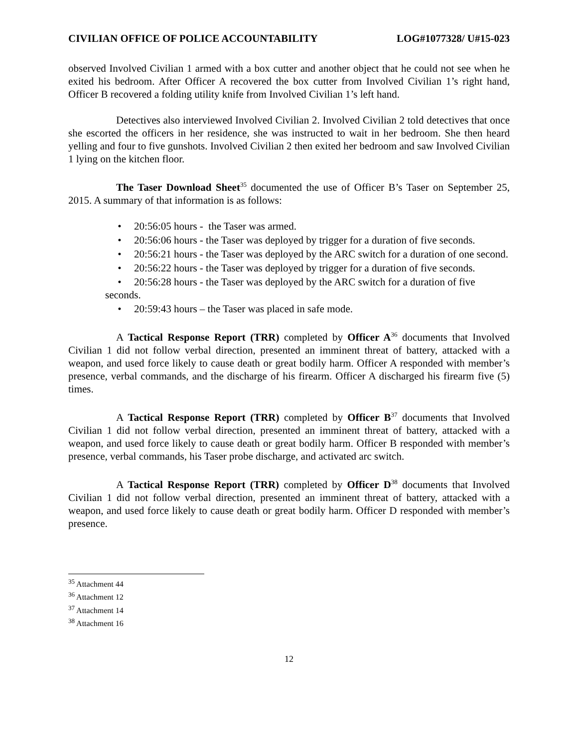CIVILIAN OFFICE OF POLICE ACCOUNTABILITY LOG#1077328/ U#15-023
observed Involved Civilian 1 armed with a box cutter and another object that he could not see when he exited his bedroom. After Officer A recovered the box cutter from Involved Civilian 1’s right hand, Officer B recovered a folding utility knife from Involved Civilian 1’s left hand.
Detectives also interviewed Involved Civilian 2. Involved Civilian 2 told detectives that once she escorted the officers in her residence, she was instructed to wait in her bedroom. She then heard yelling and four to five gunshots. Involved Civilian 2 then exited her bedroom and saw Involved Civilian 1 lying on the kitchen floor.
The Taser Download Sheet<sup>35</sup> documented the use of Officer B’s Taser on September 25, 2015. A summary of that information is as follows:
• 20:56:05 hours - the Taser was armed.
• 20:56:06 hours - the Taser was deployed by trigger for a duration of five seconds.
• 20:56:21 hours - the Taser was deployed by the ARC switch for a duration of one second.
• 20:56:22 hours - the Taser was deployed by trigger for a duration of five seconds.
• 20:56:28 hours - the Taser was deployed by the ARC switch for a duration of five seconds.
• 20:59:43 hours – the Taser was placed in safe mode.
A Tactical Response Report (TRR) completed by Officer A<sup>36</sup> documents that Involved Civilian 1 did not follow verbal direction, presented an imminent threat of battery, attacked with a weapon, and used force likely to cause death or great bodily harm. Officer A responded with member’s presence, verbal commands, and the discharge of his firearm. Officer A discharged his firearm five (5) times.
A Tactical Response Report (TRR) completed by Officer B<sup>37</sup> documents that Involved Civilian 1 did not follow verbal direction, presented an imminent threat of battery, attacked with a weapon, and used force likely to cause death or great bodily harm. Officer B responded with member’s presence, verbal commands, his Taser probe discharge, and activated arc switch.
A Tactical Response Report (TRR) completed by Officer D<sup>38</sup> documents that Involved Civilian 1 did not follow verbal direction, presented an imminent threat of battery, attacked with a weapon, and used force likely to cause death or great bodily harm. Officer D responded with member’s presence.
<sup>35</sup> Attachment 44
<sup>36</sup> Attachment 12
<sup>37</sup> Attachment 14
<sup>38</sup> Attachment 16
12